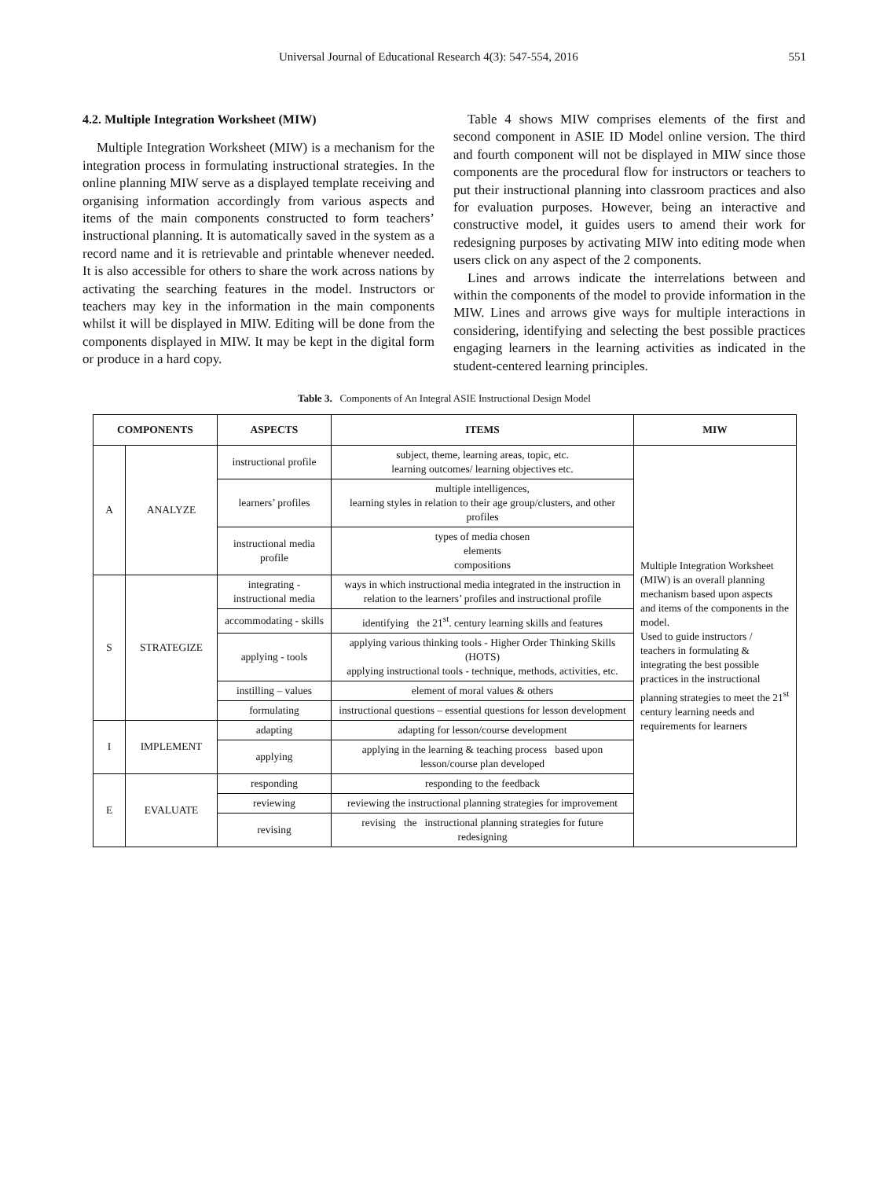Universal Journal of Educational Research 4(3): 547-554, 2016 551
4.2. Multiple Integration Worksheet (MIW)
Multiple Integration Worksheet (MIW) is a mechanism for the integration process in formulating instructional strategies. In the online planning MIW serve as a displayed template receiving and organising information accordingly from various aspects and items of the main components constructed to form teachers’ instructional planning. It is automatically saved in the system as a record name and it is retrievable and printable whenever needed. It is also accessible for others to share the work across nations by activating the searching features in the model. Instructors or teachers may key in the information in the main components whilst it will be displayed in MIW. Editing will be done from the components displayed in MIW. It may be kept in the digital form or produce in a hard copy.
Table 4 shows MIW comprises elements of the first and second component in ASIE ID Model online version. The third and fourth component will not be displayed in MIW since those components are the procedural flow for instructors or teachers to put their instructional planning into classroom practices and also for evaluation purposes. However, being an interactive and constructive model, it guides users to amend their work for redesigning purposes by activating MIW into editing mode when users click on any aspect of the 2 components.
Lines and arrows indicate the interrelations between and within the components of the model to provide information in the MIW. Lines and arrows give ways for multiple interactions in considering, identifying and selecting the best possible practices engaging learners in the learning activities as indicated in the student-centered learning principles.
Table 3. Components of An Integral ASIE Instructional Design Model
| COMPONENTS | | ASPECTS | ITEMS | MIW |
| --- | --- | --- | --- | --- |
| A | ANALYZE | instructional profile | subject, theme, learning areas, topic, etc. learning outcomes/ learning objectives etc. | Multiple Integration Worksheet (MIW) is an overall planning mechanism based upon aspects and items of the components in the model. Used to guide instructors / teachers in formulating & integrating the best possible practices in the instructional planning strategies to meet the 21<sup>st</sup> century learning needs and requirements for learners |
| | | learners’ profiles | multiple intelligences, learning styles in relation to their age group/clusters, and other profiles | |
| | | instructional media profile | types of media chosen elements compositions | |
| S | STRATEGIZE | integrating - instructional media | ways in which instructional media integrated in the instruction in relation to the learners’ profiles and instructional profile | |
| | | accommodating - skills | identifying the 21<sup>st</sup>. century learning skills and features | |
| | | applying - tools | applying various thinking tools - Higher Order Thinking Skills (HOTS) applying instructional tools - technique, methods, activities, etc. | |
| | | instilling – values | element of moral values & others | |
| | | formulating | instructional questions – essential questions for lesson development | |
| I | IMPLEMENT | adapting | adapting for lesson/course development | |
| | | applying | applying in the learning & teaching process based upon lesson/course plan developed | |
| E | EVALUATE | responding | responding to the feedback | |
| | | reviewing | reviewing the instructional planning strategies for improvement | |
| | | revising | revising the instructional planning strategies for future redesigning | |